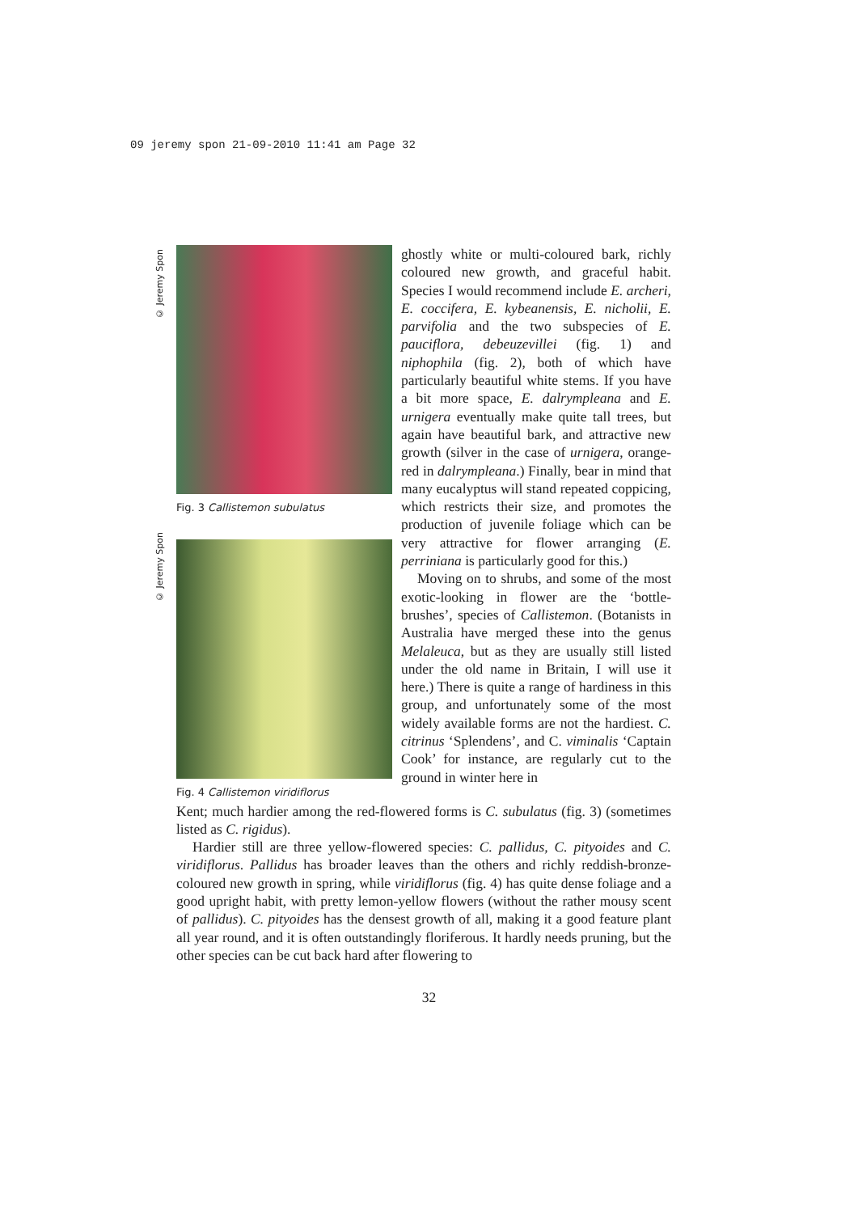09 jeremy spon 21-09-2010 11:41 am Page 32
© Jeremy Spon
© Jeremy Spon
Fig. 3 Callistemon subulatus
Fig. 4 Callistemon viridiflorus
ghostly white or multi-coloured bark, richly coloured new growth, and graceful habit. Species I would recommend include E. archeri, E. coccifera, E. kybeanensis, E. nicholii, E. parvifolia and the two subspecies of E. pauciflora, debeuzevillei (fig. 1) and niphophila (fig. 2), both of which have particularly beautiful white stems. If you have a bit more space, E. dalrympleana and E. urnigera eventually make quite tall trees, but again have beautiful bark, and attractive new growth (silver in the case of urnigera, orange-red in dalrympleana.) Finally, bear in mind that many eucalyptus will stand repeated coppicing, which restricts their size, and promotes the production of juvenile foliage which can be very attractive for flower arranging (E. perriniana is particularly good for this.)
Moving on to shrubs, and some of the most exotic-looking in flower are the ‘bottle-brushes’, species of Callistemon. (Botanists in Australia have merged these into the genus Melaleuca, but as they are usually still listed under the old name in Britain, I will use it here.) There is quite a range of hardiness in this group, and unfortunately some of the most widely available forms are not the hardiest. C. citrinus ‘Splendens’, and C. viminalis ‘Captain Cook’ for instance, are regularly cut to the ground in winter here in
Kent; much hardier among the red-flowered forms is C. subulatus (fig. 3) (sometimes listed as C. rigidus).
Hardier still are three yellow-flowered species: C. pallidus, C. pityoides and C. viridiflorus. Pallidus has broader leaves than the others and richly reddish-bronze-coloured new growth in spring, while viridiflorus (fig. 4) has quite dense foliage and a good upright habit, with pretty lemon-yellow flowers (without the rather mousy scent of pallidus). C. pityoides has the densest growth of all, making it a good feature plant all year round, and it is often outstandingly floriferous. It hardly needs pruning, but the other species can be cut back hard after flowering to
32